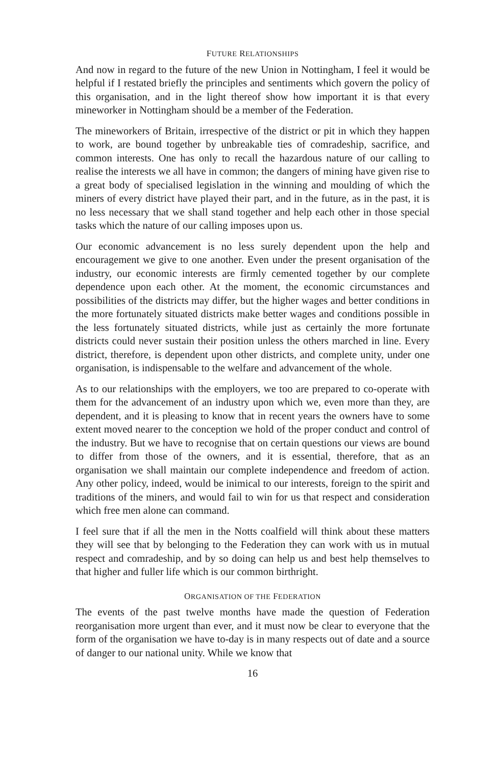FUTURE RELATIONSHIPS
And now in regard to the future of the new Union in Nottingham, I feel it would be helpful if I restated briefly the principles and sentiments which govern the policy of this organisation, and in the light thereof show how important it is that every mineworker in Nottingham should be a member of the Federation.
The mineworkers of Britain, irrespective of the district or pit in which they happen to work, are bound together by unbreakable ties of comradeship, sacrifice, and common interests. One has only to recall the hazardous nature of our calling to realise the interests we all have in common; the dangers of mining have given rise to a great body of specialised legislation in the winning and moulding of which the miners of every district have played their part, and in the future, as in the past, it is no less necessary that we shall stand together and help each other in those special tasks which the nature of our calling imposes upon us.
Our economic advancement is no less surely dependent upon the help and encouragement we give to one another. Even under the present organisation of the industry, our economic interests are firmly cemented together by our complete dependence upon each other. At the moment, the economic circumstances and possibilities of the districts may differ, but the higher wages and better conditions in the more fortunately situated districts make better wages and conditions possible in the less fortunately situated districts, while just as certainly the more fortunate districts could never sustain their position unless the others marched in line. Every district, therefore, is dependent upon other districts, and complete unity, under one organisation, is indispensable to the welfare and advancement of the whole.
As to our relationships with the employers, we too are prepared to co-operate with them for the advancement of an industry upon which we, even more than they, are dependent, and it is pleasing to know that in recent years the owners have to some extent moved nearer to the conception we hold of the proper conduct and control of the industry. But we have to recognise that on certain questions our views are bound to differ from those of the owners, and it is essential, therefore, that as an organisation we shall maintain our complete independence and freedom of action. Any other policy, indeed, would be inimical to our interests, foreign to the spirit and traditions of the miners, and would fail to win for us that respect and consideration which free men alone can command.
I feel sure that if all the men in the Notts coalfield will think about these matters they will see that by belonging to the Federation they can work with us in mutual respect and comradeship, and by so doing can help us and best help themselves to that higher and fuller life which is our common birthright.
ORGANISATION OF THE FEDERATION
The events of the past twelve months have made the question of Federation reorganisation more urgent than ever, and it must now be clear to everyone that the form of the organisation we have to-day is in many respects out of date and a source of danger to our national unity. While we know that
16